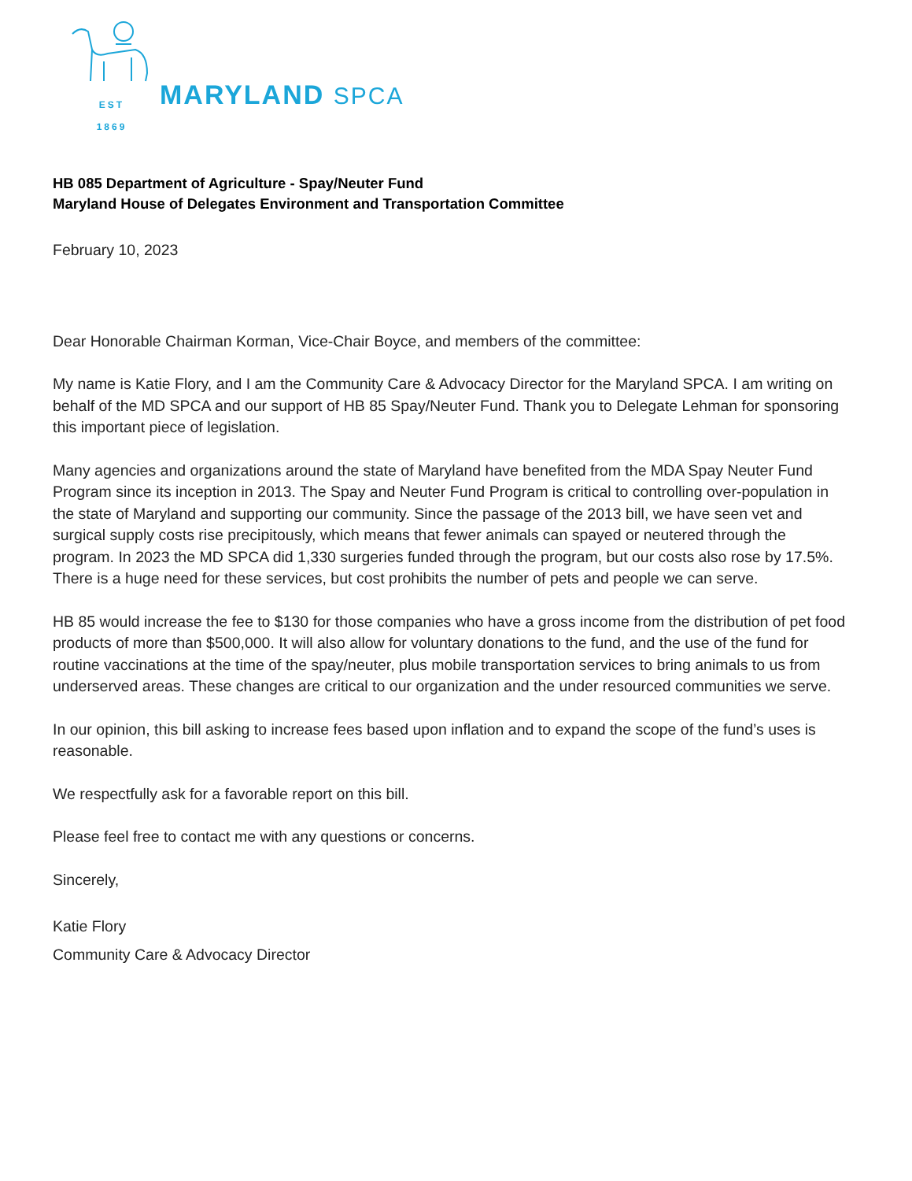EST
1869
MARYLAND SPCA
HB 085 Department of Agriculture - Spay/Neuter Fund
Maryland House of Delegates Environment and Transportation Committee
February 10, 2023
Dear Honorable Chairman Korman, Vice-Chair Boyce, and members of the committee:
My name is Katie Flory, and I am the Community Care & Advocacy Director for the Maryland SPCA. I am writing on behalf of the MD SPCA and our support of HB 85 Spay/Neuter Fund. Thank you to Delegate Lehman for sponsoring this important piece of legislation.
Many agencies and organizations around the state of Maryland have benefited from the MDA Spay Neuter Fund Program since its inception in 2013. The Spay and Neuter Fund Program is critical to controlling over-population in the state of Maryland and supporting our community. Since the passage of the 2013 bill, we have seen vet and surgical supply costs rise precipitously, which means that fewer animals can spayed or neutered through the program. In 2023 the MD SPCA did 1,330 surgeries funded through the program, but our costs also rose by 17.5%. There is a huge need for these services, but cost prohibits the number of pets and people we can serve.
HB 85 would increase the fee to $130 for those companies who have a gross income from the distribution of pet food products of more than $500,000. It will also allow for voluntary donations to the fund, and the use of the fund for routine vaccinations at the time of the spay/neuter, plus mobile transportation services to bring animals to us from underserved areas. These changes are critical to our organization and the under resourced communities we serve.
In our opinion, this bill asking to increase fees based upon inflation and to expand the scope of the fund’s uses is reasonable.
We respectfully ask for a favorable report on this bill.
Please feel free to contact me with any questions or concerns.
Sincerely,
Katie Flory
Community Care & Advocacy Director